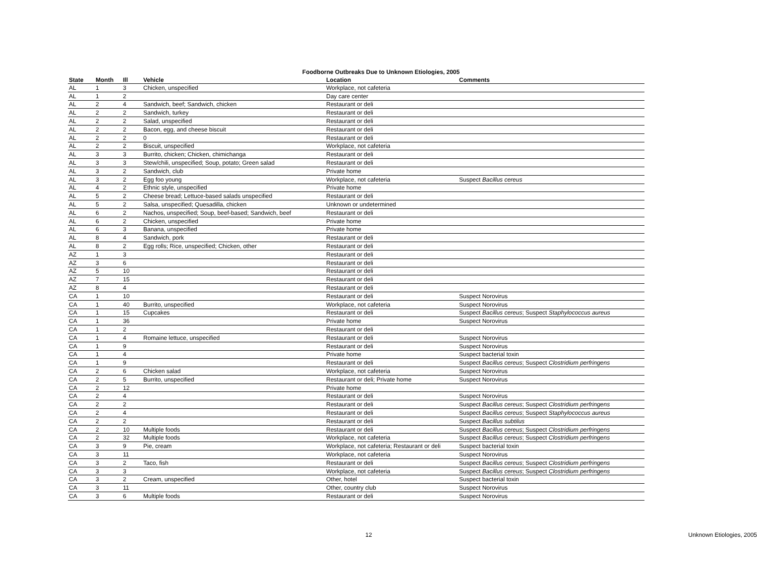Foodborne Outbreaks Due to Unknown Etiologies, 2005
| State | Month | Ill | Vehicle | Location | Comments |
| --- | --- | --- | --- | --- | --- |
| AL | 1 | 3 | Chicken, unspecified | Workplace, not cafeteria | |
| AL | 1 | 2 | | Day care center | |
| AL | 2 | 4 | Sandwich, beef; Sandwich, chicken | Restaurant or deli | |
| AL | 2 | 2 | Sandwich, turkey | Restaurant or deli | |
| AL | 2 | 2 | Salad, unspecified | Restaurant or deli | |
| AL | 2 | 2 | Bacon, egg, and cheese biscuit | Restaurant or deli | |
| AL | 2 | 2 | 0 | Restaurant or deli | |
| AL | 2 | 2 | Biscuit, unspecified | Workplace, not cafeteria | |
| AL | 3 | 3 | Burrito, chicken; Chicken, chimichanga | Restaurant or deli | |
| AL | 3 | 3 | Stew/chili, unspecified; Soup, potato; Green salad | Restaurant or deli | |
| AL | 3 | 2 | Sandwich, club | Private home | |
| AL | 3 | 2 | Egg foo young | Workplace, not cafeteria | Suspect Bacillus cereus |
| AL | 4 | 2 | Ethnic style, unspecified | Private home | |
| AL | 5 | 2 | Cheese bread; Lettuce-based salads unspecified | Restaurant or deli | |
| AL | 5 | 2 | Salsa, unspecified; Quesadilla, chicken | Unknown or undetermined | |
| AL | 6 | 2 | Nachos, unspecified; Soup, beef-based; Sandwich, beef | Restaurant or deli | |
| AL | 6 | 2 | Chicken, unspecified | Private home | |
| AL | 6 | 3 | Banana, unspecified | Private home | |
| AL | 8 | 4 | Sandwich, pork | Restaurant or deli | |
| AL | 8 | 2 | Egg rolls; Rice, unspecified; Chicken, other | Restaurant or deli | |
| AZ | 1 | 3 | | Restaurant or deli | |
| AZ | 3 | 6 | | Restaurant or deli | |
| AZ | 5 | 10 | | Restaurant or deli | |
| AZ | 7 | 15 | | Restaurant or deli | |
| AZ | 8 | 4 | | Restaurant or deli | |
| CA | 1 | 10 | | Restaurant or deli | Suspect Norovirus |
| CA | 1 | 40 | Burrito, unspecified | Workplace, not cafeteria | Suspect Norovirus |
| CA | 1 | 15 | Cupcakes | Restaurant or deli | Suspect Bacillus cereus ; Suspect Staphylococcus aureus |
| CA | 1 | 36 | | Private home | Suspect Norovirus |
| CA | 1 | 2 | | Restaurant or deli | |
| CA | 1 | 4 | Romaine lettuce, unspecified | Restaurant or deli | Suspect Norovirus |
| CA | 1 | 9 | | Restaurant or deli | Suspect Norovirus |
| CA | 1 | 4 | | Private home | Suspect bacterial toxin |
| CA | 1 | 9 | | Restaurant or deli | Suspect Bacillus cereus ; Suspect Clostridium perfringens |
| CA | 2 | 6 | Chicken salad | Workplace, not cafeteria | Suspect Norovirus |
| CA | 2 | 5 | Burrito, unspecified | Restaurant or deli; Private home | Suspect Norovirus |
| CA | 2 | 12 | | Private home | |
| CA | 2 | 4 | | Restaurant or deli | Suspect Norovirus |
| CA | 2 | 2 | | Restaurant or deli | Suspect Bacillus cereus ; Suspect Clostridium perfringens |
| CA | 2 | 4 | | Restaurant or deli | Suspect Bacillus cereus ; Suspect Staphylococcus aureus |
| CA | 2 | 2 | | Restaurant or deli | Suspect Bacillus subtilus |
| CA | 2 | 10 | Multiple foods | Restaurant or deli | Suspect Bacillus cereus ; Suspect Clostridium perfringens |
| CA | 2 | 32 | Multiple foods | Workplace, not cafeteria | Suspect Bacillus cereus ; Suspect Clostridium perfringens |
| CA | 3 | 9 | Pie, cream | Workplace, not cafeteria; Restaurant or deli | Suspect bacterial toxin |
| CA | 3 | 11 | | Workplace, not cafeteria | Suspect Norovirus |
| CA | 3 | 2 | Taco, fish | Restaurant or deli | Suspect Bacillus cereus ; Suspect Clostridium perfringens |
| CA | 3 | 3 | | Workplace, not cafeteria | Suspect Bacillus cereus ; Suspect Clostridium perfringens |
| CA | 3 | 2 | Cream, unspecified | Other, hotel | Suspect bacterial toxin |
| CA | 3 | 11 | | Other, country club | Suspect Norovirus |
| CA | 3 | 6 | Multiple foods | Restaurant or deli | Suspect Norovirus |
12 Unknown Etiologies, 2005